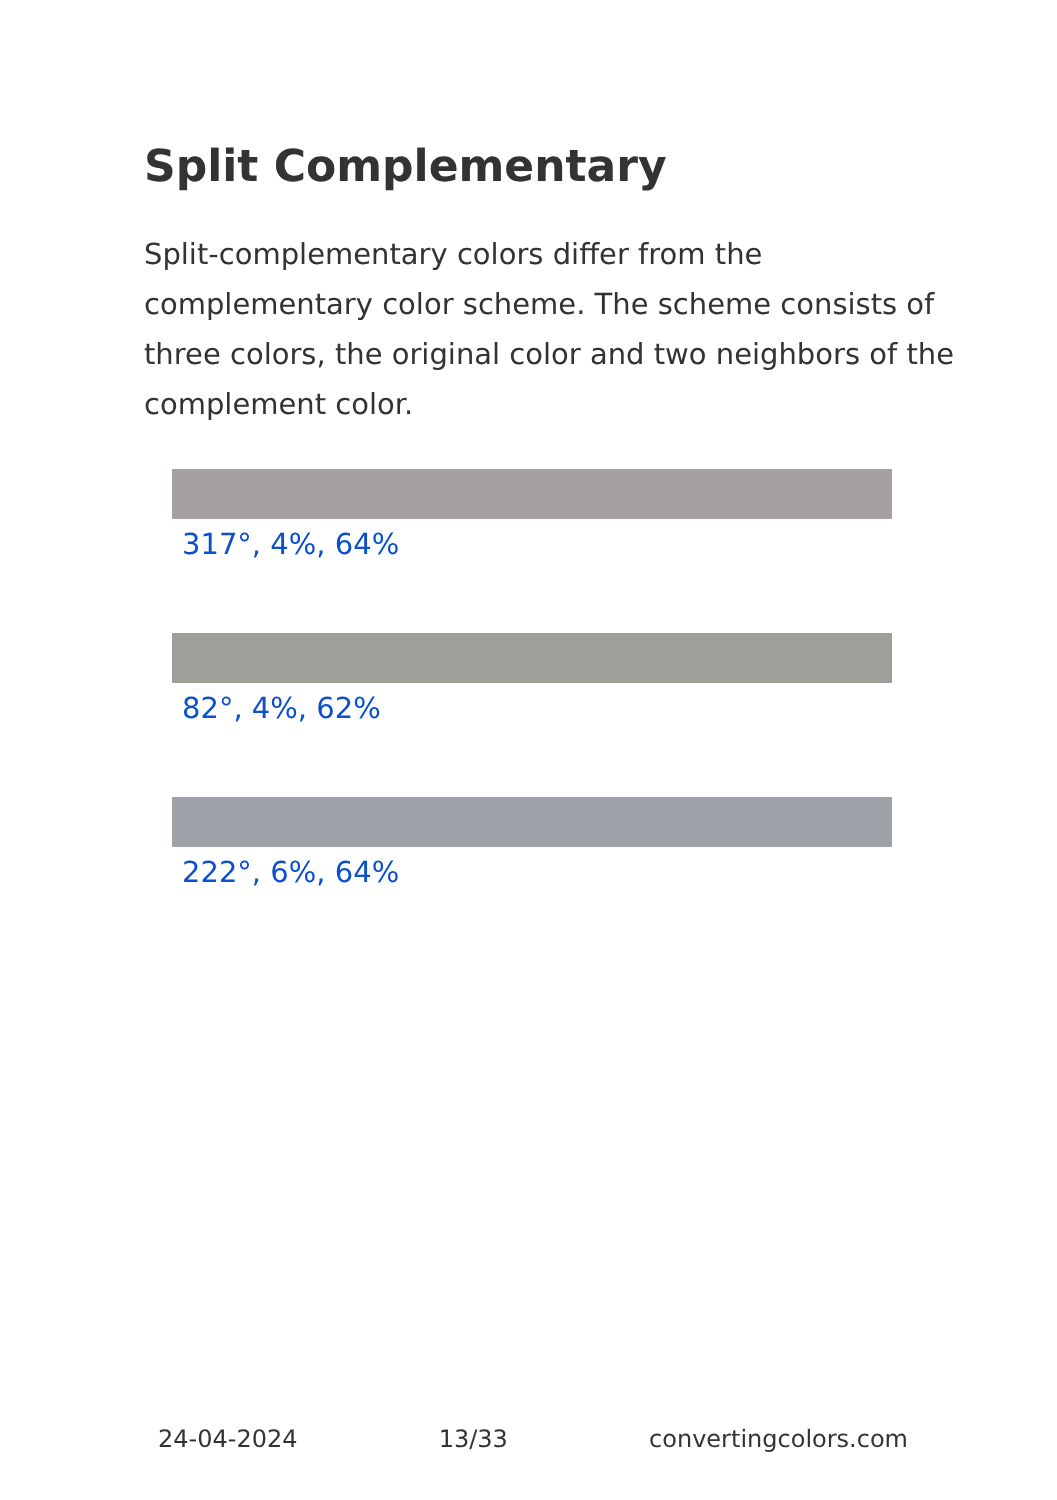Split Complementary
Split-complementary colors differ from the complementary color scheme. The scheme consists of three colors, the original color and two neighbors of the complement color.
317°, 4%, 64%
82°, 4%, 62%
222°, 6%, 64%
24-04-2024 13/33 convertingcolors.com